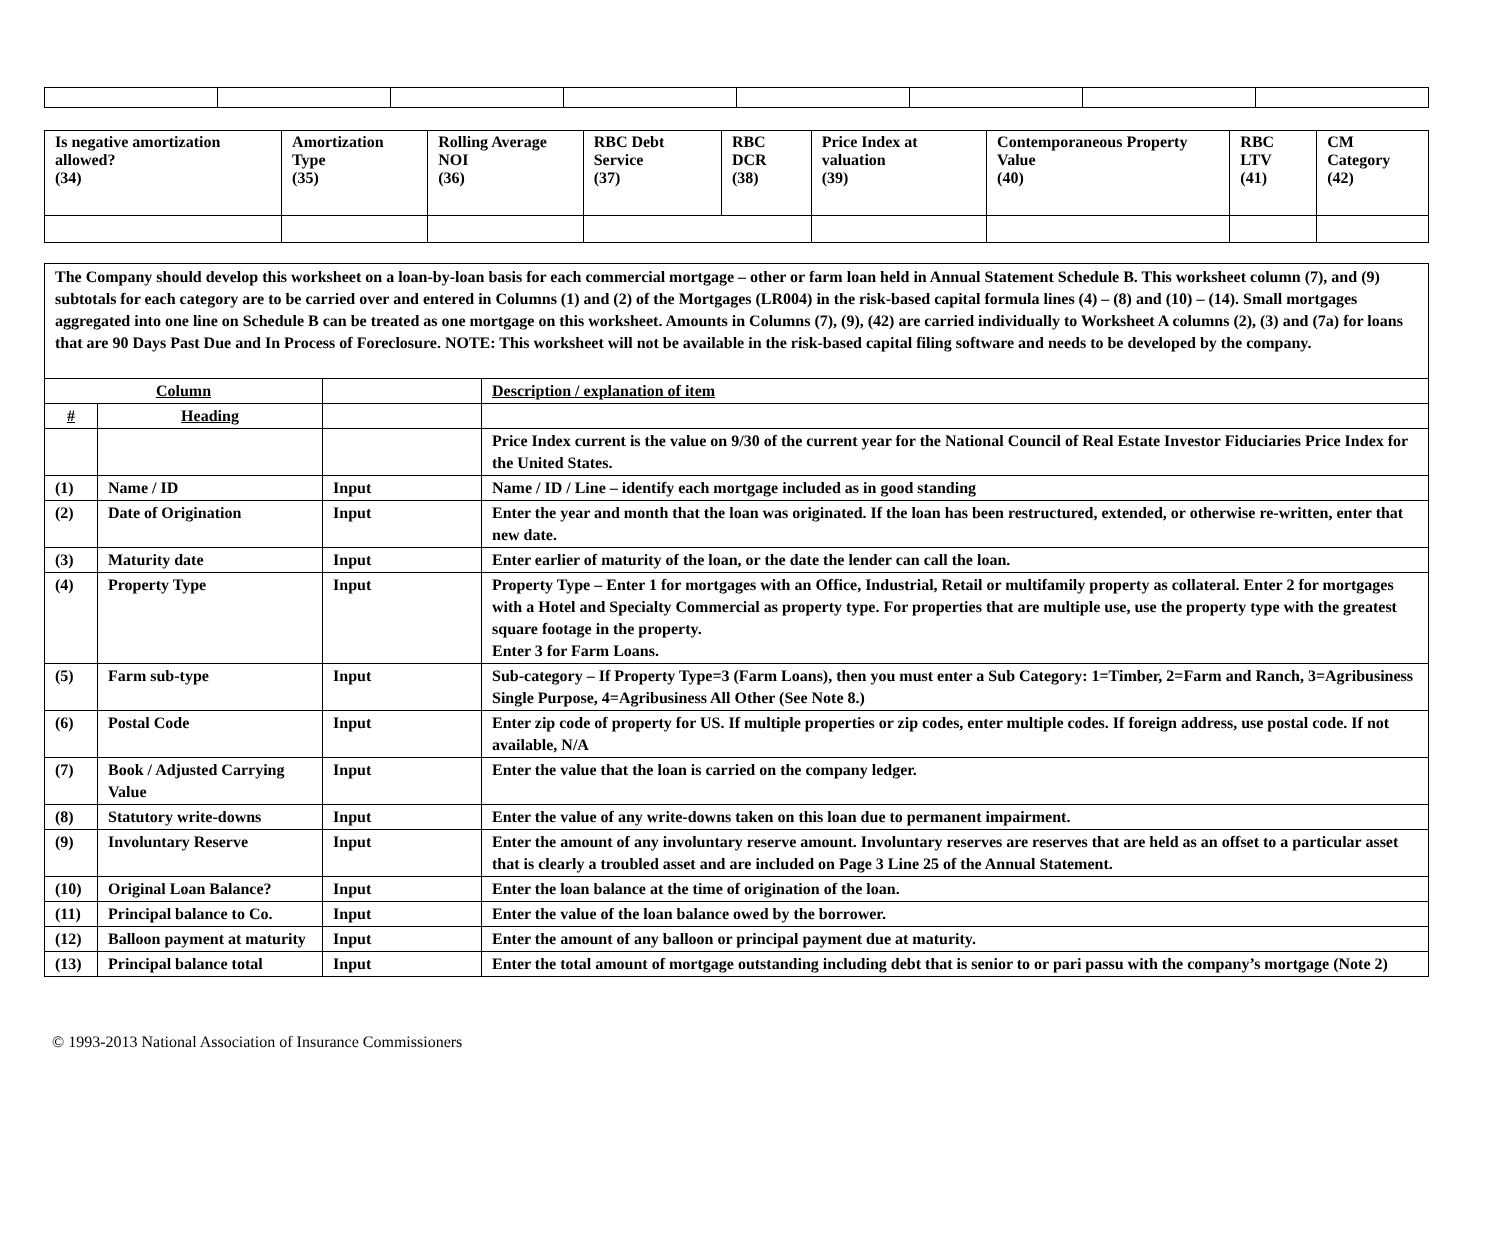| Is negative amortization allowed? (34) | Amortization Type (35) | Rolling Average NOI (36) | RBC Debt Service (37) | RBC DCR (38) | Price Index at valuation (39) | Contemporaneous Property Value (40) | RBC LTV (41) | CM Category (42) |
| --- | --- | --- | --- | --- | --- | --- | --- | --- |
| The Company should develop this worksheet on a loan-by-loan basis for each commercial mortgage – other or farm loan held in Annual Statement Schedule B. This worksheet column (7), and (9) subtotals for each category are to be carried over and entered in Columns (1) and (2) of the Mortgages (LR004) in the risk-based capital formula lines (4) – (8) and (10) – (14). Small mortgages aggregated into one line on Schedule B can be treated as one mortgage on this worksheet. Amounts in Columns (7), (9), (42) are carried individually to Worksheet A columns (2), (3) and (7a) for loans that are 90 Days Past Due and In Process of Foreclosure. NOTE: This worksheet will not be available in the risk-based capital filing software and needs to be developed by the company. | | | |
| Column | | | Description / explanation of item |
| # | Heading | | |
| | | | Price Index current is the value on 9/30 of the current year for the National Council of Real Estate Investor Fiduciaries Price Index for the United States. |
| (1) | Name / ID | Input | Name / ID / Line – identify each mortgage included as in good standing |
| (2) | Date of Origination | Input | Enter the year and month that the loan was originated. If the loan has been restructured, extended, or otherwise re-written, enter that new date. |
| (3) | Maturity date | Input | Enter earlier of maturity of the loan, or the date the lender can call the loan. |
| (4) | Property Type | Input | Property Type – Enter 1 for mortgages with an Office, Industrial, Retail or multifamily property as collateral. Enter 2 for mortgages with a Hotel and Specialty Commercial as property type. For properties that are multiple use, use the property type with the greatest square footage in the property. Enter 3 for Farm Loans. |
| (5) | Farm sub-type | Input | Sub-category – If Property Type=3 (Farm Loans), then you must enter a Sub Category: 1=Timber, 2=Farm and Ranch, 3=Agribusiness Single Purpose, 4=Agribusiness All Other (See Note 8.) |
| (6) | Postal Code | Input | Enter zip code of property for US. If multiple properties or zip codes, enter multiple codes. If foreign address, use postal code. If not available, N/A |
| (7) | Book / Adjusted Carrying Value | Input | Enter the value that the loan is carried on the company ledger. |
| (8) | Statutory write-downs | Input | Enter the value of any write-downs taken on this loan due to permanent impairment. |
| (9) | Involuntary Reserve | Input | Enter the amount of any involuntary reserve amount. Involuntary reserves are reserves that are held as an offset to a particular asset that is clearly a troubled asset and are included on Page 3 Line 25 of the Annual Statement. |
| (10) | Original Loan Balance? | Input | Enter the loan balance at the time of origination of the loan. |
| (11) | Principal balance to Co. | Input | Enter the value of the loan balance owed by the borrower. |
| (12) | Balloon payment at maturity | Input | Enter the amount of any balloon or principal payment due at maturity. |
| (13) | Principal balance total | Input | Enter the total amount of mortgage outstanding including debt that is senior to or pari passu with the company’s mortgage (Note 2) |
© 1993-2013 National Association of Insurance Commissioners